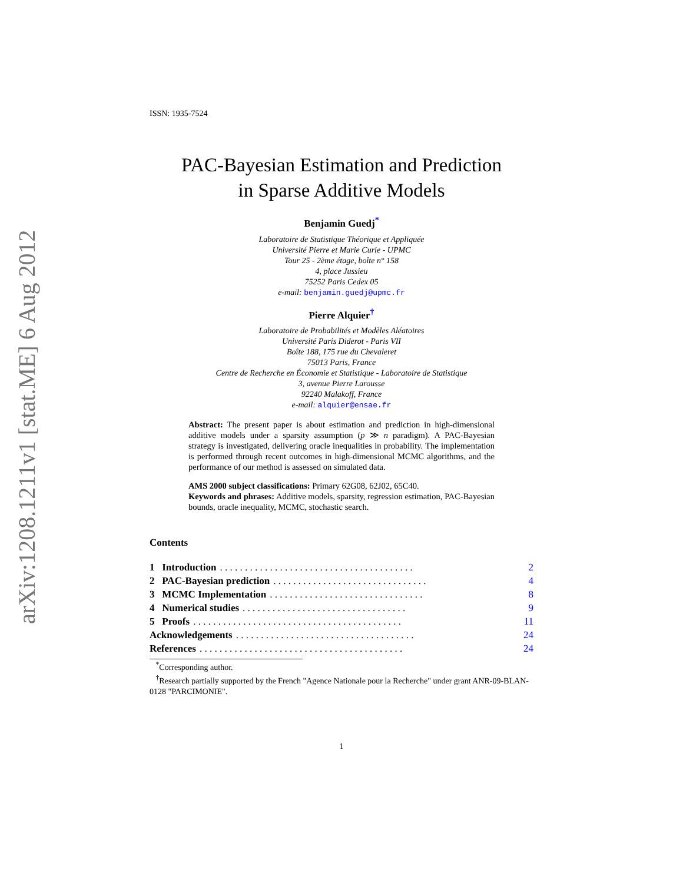arXiv:1208.1211v1 [stat.ME] 6 Aug 2012
ISSN: 1935-7524
PAC-Bayesian Estimation and Prediction
in Sparse Additive Models
Benjamin Guedj<sup>*</sup>
Laboratoire de Statistique Théorique et Appliquée
Université Pierre et Marie Curie - UPMC
Tour 25 - 2ème étage, boîte n° 158
4, place Jussieu
75252 Paris Cedex 05
e-mail: benjamin.guedj@upmc.fr
Pierre Alquier<sup>†</sup>
Laboratoire de Probabilités et Modèles Aléatoires
Université Paris Diderot - Paris VII
Boîte 188, 175 rue du Chevaleret
75013 Paris, France
Centre de Recherche en Économie et Statistique - Laboratoire de Statistique
3, avenue Pierre Larousse
92240 Malakoff, France
e-mail: alquier@ensae.fr
Abstract: The present paper is about estimation and prediction in high-dimensional additive models under a sparsity assumption (p ≫ n paradigm). A PAC-Bayesian strategy is investigated, delivering oracle inequalities in probability. The implementation is performed through recent outcomes in high-dimensional MCMC algorithms, and the performance of our method is assessed on simulated data.
AMS 2000 subject classifications: Primary 62G08, 62J02, 65C40.
Keywords and phrases: Additive models, sparsity, regression estimation, PAC-Bayesian bounds, oracle inequality, MCMC, stochastic search.
Contents
1 Introduction. . . . . . . . . . . . . . . . . . . . . . . . . . . . . . . . . . . . . . . 2
2 PAC-Bayesian prediction. . . . . . . . . . . . . . . . . . . . . . . . . . . . . . . 4
3 MCMC Implementation. . . . . . . . . . . . . . . . . . . . . . . . . . . . . . . 8
4 Numerical studies. . . . . . . . . . . . . . . . . . . . . . . . . . . . . . . . . 9
5 Proofs. . . . . . . . . . . . . . . . . . . . . . . . . . . . . . . . . . . . . . . . . . 11
Acknowledgements. . . . . . . . . . . . . . . . . . . . . . . . . . . . . . . . . . . . 24
References. . . . . . . . . . . . . . . . . . . . . . . . . . . . . . . . . . . . . . . . . 24
<sup>*</sup> Corresponding author.
<sup>†</sup> Research partially supported by the French "Agence Nationale pour la Recherche" under grant ANR-09-BLAN-0128 "PARCIMONIE".
1